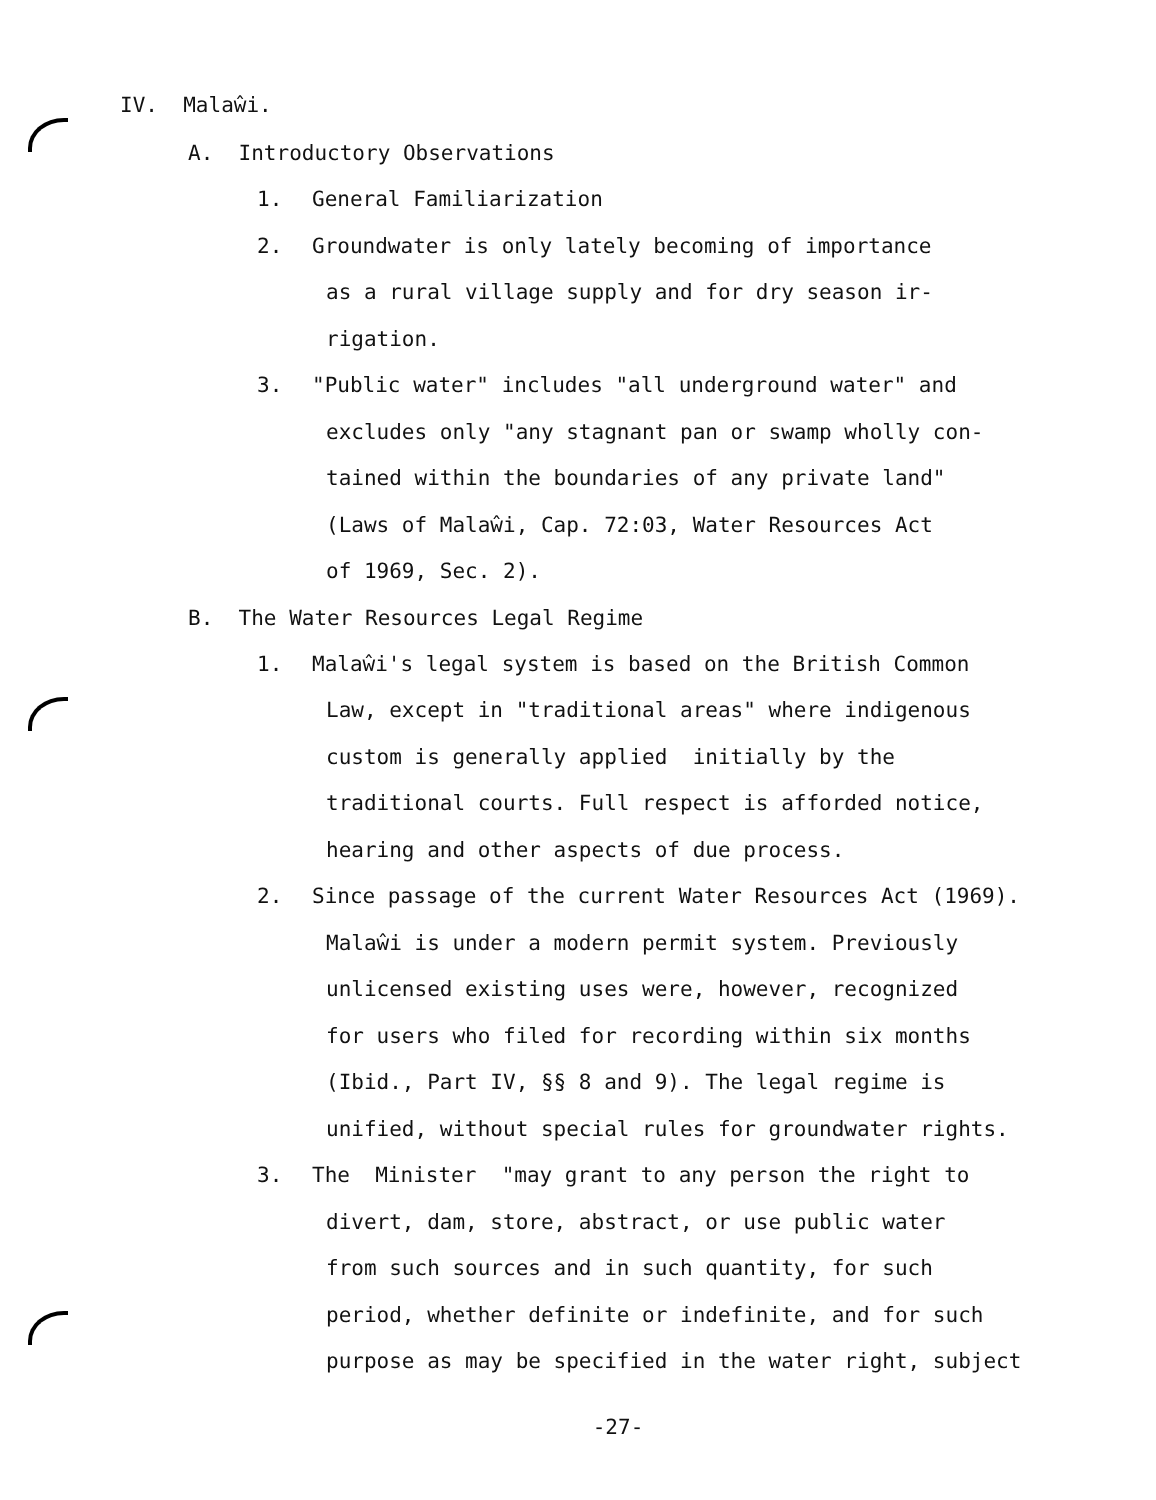IV. Malaŵi.
A. Introductory Observations
1. General Familiarization
2. Groundwater is only lately becoming of importance
as a rural village supply and for dry season ir-
rigation.
3. "Public water" includes "all underground water" and
excludes only "any stagnant pan or swamp wholly con-
tained within the boundaries of any private land"
(Laws of Malaŵi, Cap. 72:03, Water Resources Act
of 1969, Sec. 2).
B. The Water Resources Legal Regime
1. Malaŵi's legal system is based on the British Common
Law, except in "traditional areas" where indigenous
custom is generally applied initially by the
traditional courts. Full respect is afforded notice,
hearing and other aspects of due process.
2. Since passage of the current Water Resources Act (1969).
Malaŵi is under a modern permit system. Previously
unlicensed existing uses were, however, recognized
for users who filed for recording within six months
(Ibid., Part IV, §§ 8 and 9). The legal regime is
unified, without special rules for groundwater rights.
3. The Minister "may grant to any person the right to
divert, dam, store, abstract, or use public water
from such sources and in such quantity, for such
period, whether definite or indefinite, and for such
purpose as may be specified in the water right, subject
-27-